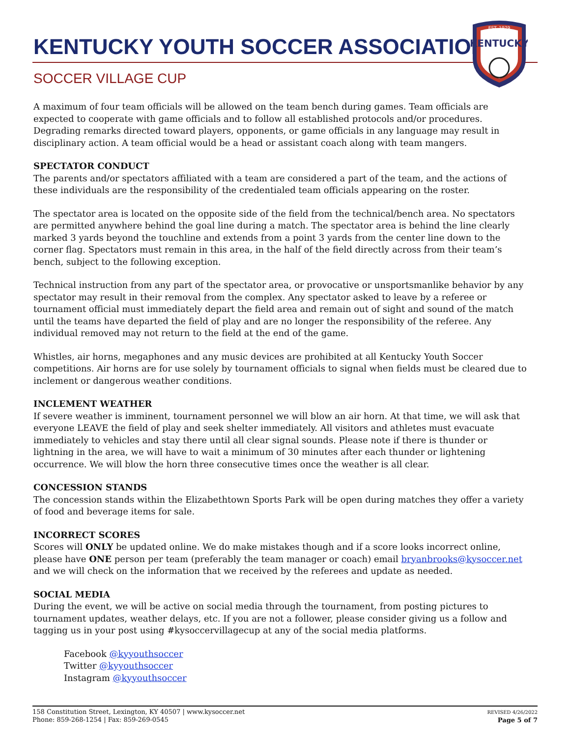KENTUCKY YOUTH SOCCER ASSOCIATION
SOCCER VILLAGE CUP
EST. 1979
KENTUCKY
A maximum of four team officials will be allowed on the team bench during games. Team officials are expected to cooperate with game officials and to follow all established protocols and/or procedures. Degrading remarks directed toward players, opponents, or game officials in any language may result in disciplinary action. A team official would be a head or assistant coach along with team mangers.
SPECTATOR CONDUCT
The parents and/or spectators affiliated with a team are considered a part of the team, and the actions of these individuals are the responsibility of the credentialed team officials appearing on the roster.
The spectator area is located on the opposite side of the field from the technical/bench area. No spectators are permitted anywhere behind the goal line during a match. The spectator area is behind the line clearly marked 3 yards beyond the touchline and extends from a point 3 yards from the center line down to the corner flag. Spectators must remain in this area, in the half of the field directly across from their team’s bench, subject to the following exception.
Technical instruction from any part of the spectator area, or provocative or unsportsmanlike behavior by any spectator may result in their removal from the complex. Any spectator asked to leave by a referee or tournament official must immediately depart the field area and remain out of sight and sound of the match until the teams have departed the field of play and are no longer the responsibility of the referee. Any individual removed may not return to the field at the end of the game.
Whistles, air horns, megaphones and any music devices are prohibited at all Kentucky Youth Soccer competitions. Air horns are for use solely by tournament officials to signal when fields must be cleared due to inclement or dangerous weather conditions.
INCLEMENT WEATHER
If severe weather is imminent, tournament personnel we will blow an air horn. At that time, we will ask that everyone LEAVE the field of play and seek shelter immediately. All visitors and athletes must evacuate immediately to vehicles and stay there until all clear signal sounds. Please note if there is thunder or lightning in the area, we will have to wait a minimum of 30 minutes after each thunder or lightening occurrence. We will blow the horn three consecutive times once the weather is all clear.
CONCESSION STANDS
The concession stands within the Elizabethtown Sports Park will be open during matches they offer a variety of food and beverage items for sale.
INCORRECT SCORES
Scores will ONLY be updated online. We do make mistakes though and if a score looks incorrect online, please have ONE person per team (preferably the team manager or coach) email bryanbrooks@kysoccer.net and we will check on the information that we received by the referees and update as needed.
SOCIAL MEDIA
During the event, we will be active on social media through the tournament, from posting pictures to tournament updates, weather delays, etc. If you are not a follower, please consider giving us a follow and tagging us in your post using #kysoccervillagecup at any of the social media platforms.
Facebook @kyyouthsoccer
Twitter @kyyouthsoccer
Instagram @kyyouthsoccer
158 Constitution Street, Lexington, KY 40507 | www.kysoccer.net
Phone: 859-268-1254 | Fax: 859-269-0545
REVISED 4/26/2022
Page 5 of 7